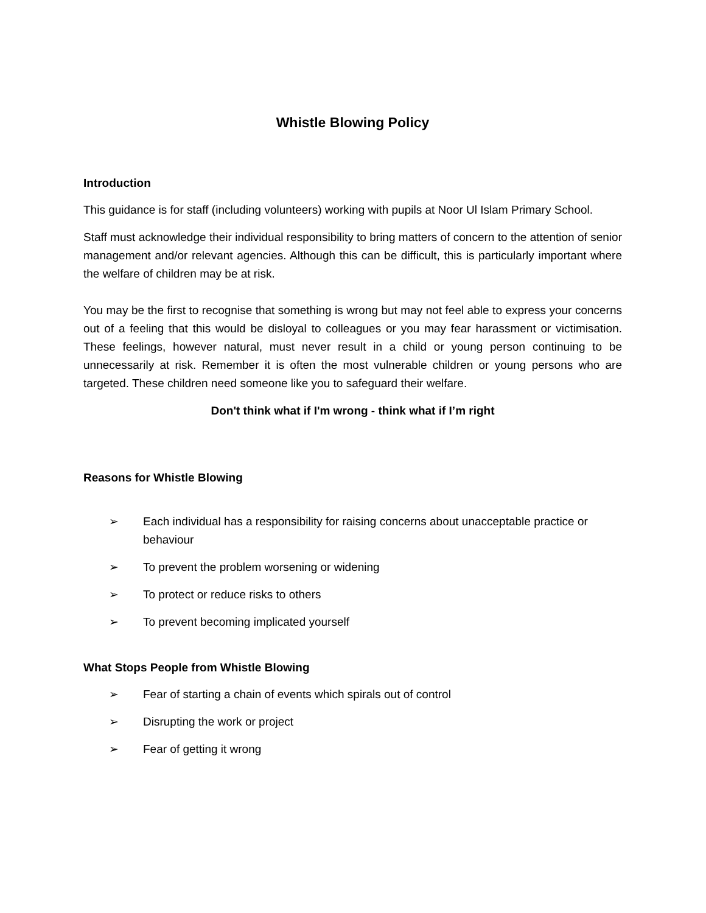Whistle Blowing Policy
Introduction
This guidance is for staff (including volunteers) working with pupils at Noor Ul Islam Primary School.
Staff must acknowledge their individual responsibility to bring matters of concern to the attention of senior management and/or relevant agencies. Although this can be difficult, this is particularly important where the welfare of children may be at risk.
You may be the first to recognise that something is wrong but may not feel able to express your concerns out of a feeling that this would be disloyal to colleagues or you may fear harassment or victimisation. These feelings, however natural, must never result in a child or young person continuing to be unnecessarily at risk. Remember it is often the most vulnerable children or young persons who are targeted. These children need someone like you to safeguard their welfare.
Don't think what if I'm wrong - think what if I’m right
Reasons for Whistle Blowing
➢ Each individual has a responsibility for raising concerns about unacceptable practice or behaviour
➢ To prevent the problem worsening or widening
➢ To protect or reduce risks to others
➢ To prevent becoming implicated yourself
What Stops People from Whistle Blowing
➢ Fear of starting a chain of events which spirals out of control
➢ Disrupting the work or project
➢ Fear of getting it wrong